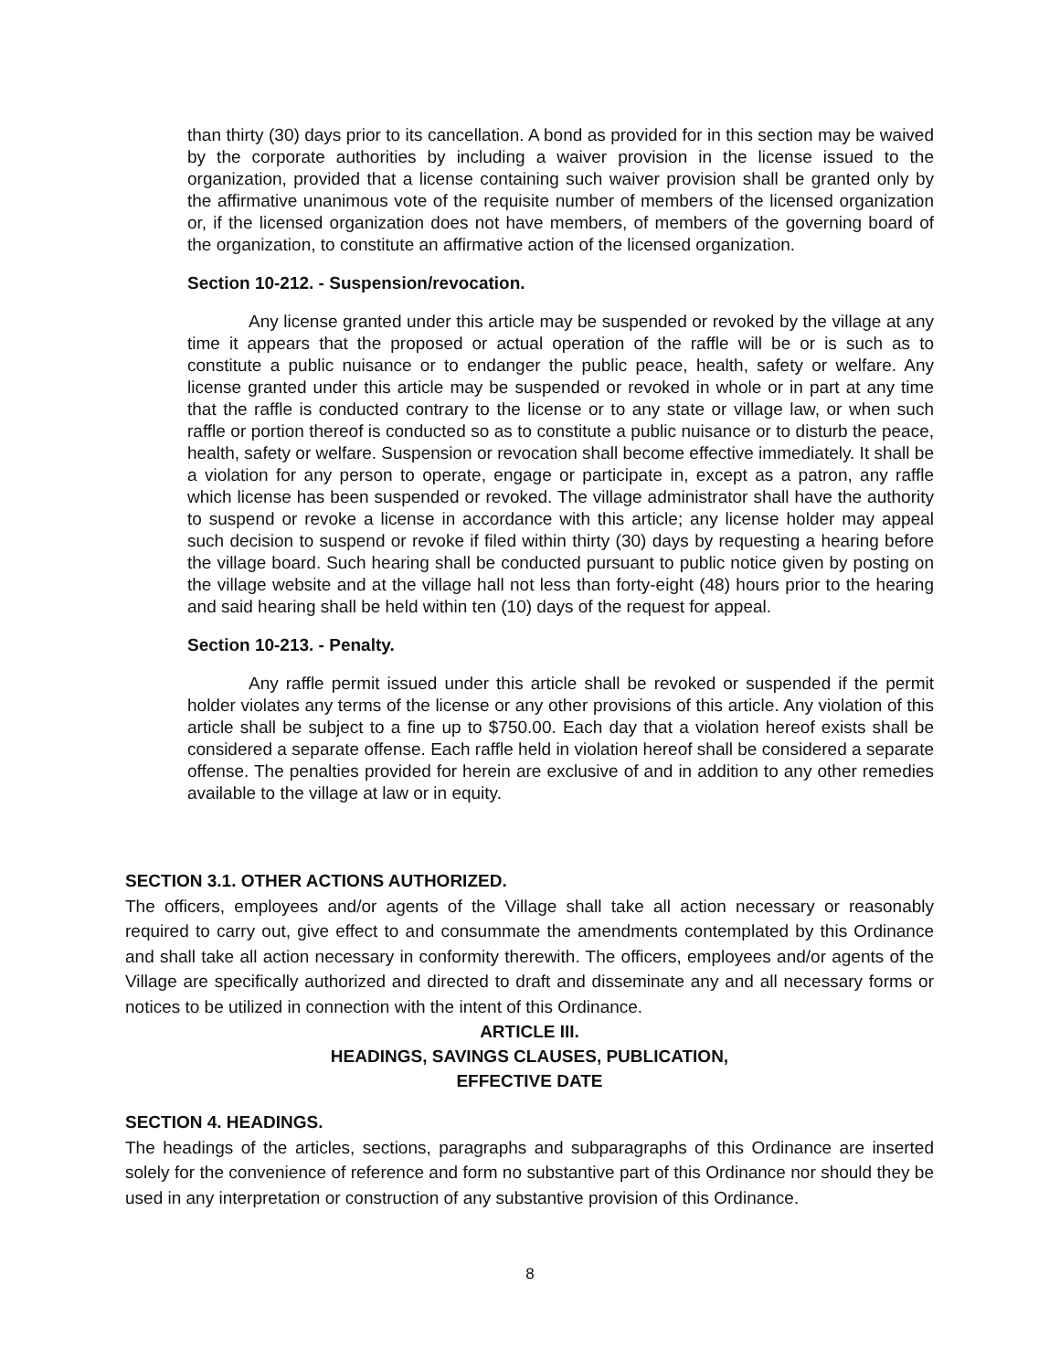than thirty (30) days prior to its cancellation. A bond as provided for in this section may be waived by the corporate authorities by including a waiver provision in the license issued to the organization, provided that a license containing such waiver provision shall be granted only by the affirmative unanimous vote of the requisite number of members of the licensed organization or, if the licensed organization does not have members, of members of the governing board of the organization, to constitute an affirmative action of the licensed organization.
Section 10-212. - Suspension/revocation.
Any license granted under this article may be suspended or revoked by the village at any time it appears that the proposed or actual operation of the raffle will be or is such as to constitute a public nuisance or to endanger the public peace, health, safety or welfare. Any license granted under this article may be suspended or revoked in whole or in part at any time that the raffle is conducted contrary to the license or to any state or village law, or when such raffle or portion thereof is conducted so as to constitute a public nuisance or to disturb the peace, health, safety or welfare. Suspension or revocation shall become effective immediately. It shall be a violation for any person to operate, engage or participate in, except as a patron, any raffle which license has been suspended or revoked. The village administrator shall have the authority to suspend or revoke a license in accordance with this article; any license holder may appeal such decision to suspend or revoke if filed within thirty (30) days by requesting a hearing before the village board. Such hearing shall be conducted pursuant to public notice given by posting on the village website and at the village hall not less than forty-eight (48) hours prior to the hearing and said hearing shall be held within ten (10) days of the request for appeal.
Section 10-213. - Penalty.
Any raffle permit issued under this article shall be revoked or suspended if the permit holder violates any terms of the license or any other provisions of this article. Any violation of this article shall be subject to a fine up to $750.00. Each day that a violation hereof exists shall be considered a separate offense. Each raffle held in violation hereof shall be considered a separate offense. The penalties provided for herein are exclusive of and in addition to any other remedies available to the village at law or in equity.
SECTION 3.1. OTHER ACTIONS AUTHORIZED.
The officers, employees and/or agents of the Village shall take all action necessary or reasonably required to carry out, give effect to and consummate the amendments contemplated by this Ordinance and shall take all action necessary in conformity therewith. The officers, employees and/or agents of the Village are specifically authorized and directed to draft and disseminate any and all necessary forms or notices to be utilized in connection with the intent of this Ordinance.
ARTICLE III.
HEADINGS, SAVINGS CLAUSES, PUBLICATION,
EFFECTIVE DATE
SECTION 4. HEADINGS.
The headings of the articles, sections, paragraphs and subparagraphs of this Ordinance are inserted solely for the convenience of reference and form no substantive part of this Ordinance nor should they be used in any interpretation or construction of any substantive provision of this Ordinance.
8